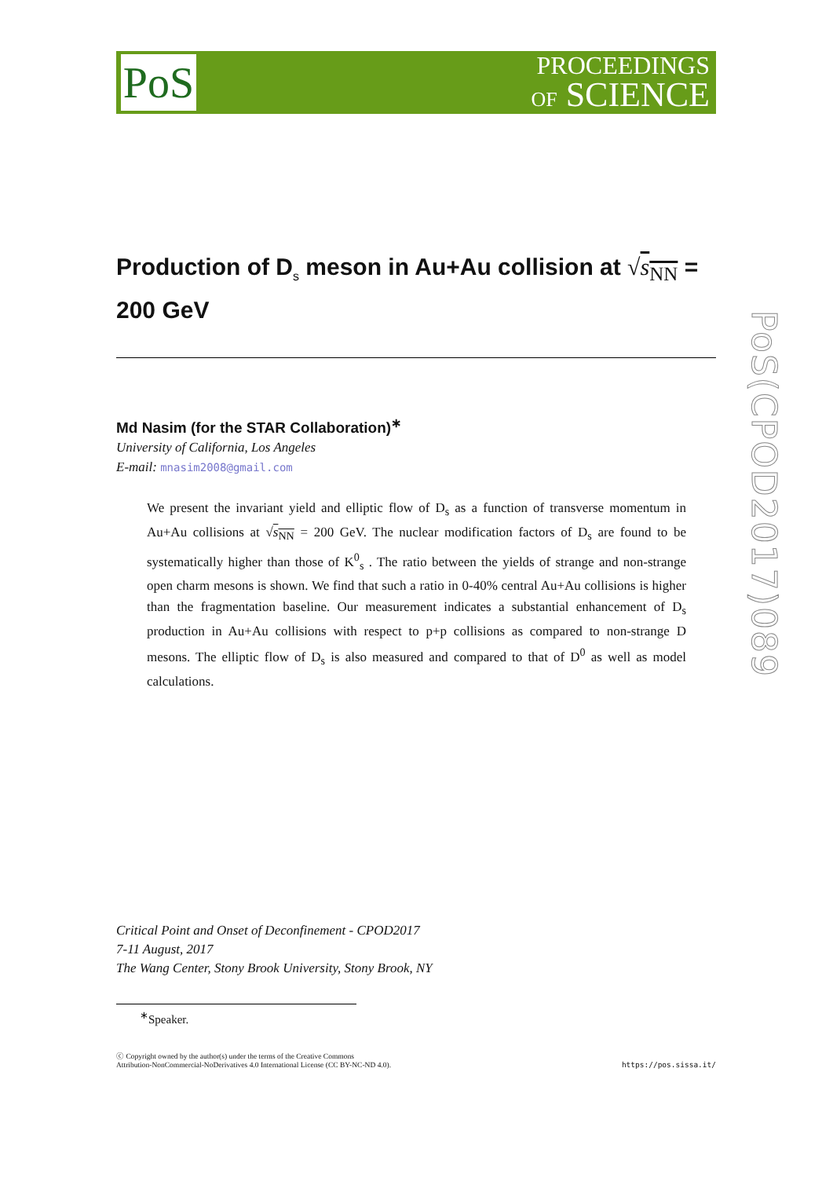PoS
PROCEEDINGS
OF SCIENCE
PoS(CPOD2017)089
Production of D<sub>s</sub> meson in Au+Au collision at √s<sub>NN</sub> = 200 GeV
Md Nasim (for the STAR Collaboration)<sup>∗</sup>
University of California, Los Angeles
E-mail: mnasim2008@gmail.com
We present the invariant yield and elliptic flow of D<sub>s</sub> as a function of transverse momentum in Au+Au collisions at √s<sub>NN</sub> = 200 GeV. The nuclear modification factors of D<sub>s</sub> are found to be systematically higher than those of K<sup>0</sup><sub>s</sub> . The ratio between the yields of strange and non-strange open charm mesons is shown. We find that such a ratio in 0-40% central Au+Au collisions is higher than the fragmentation baseline. Our measurement indicates a substantial enhancement of D<sub>s</sub> production in Au+Au collisions with respect to p+p collisions as compared to non-strange D mesons. The elliptic flow of D<sub>s</sub> is also measured and compared to that of D<sup>0</sup> as well as model calculations.
Critical Point and Onset of Deconfinement - CPOD2017
7-11 August, 2017
The Wang Center, Stony Brook University, Stony Brook, NY
<sup>∗</sup>Speaker.
ⓒ Copyright owned by the author(s) under the terms of the Creative Commons
Attribution-NonCommercial-NoDerivatives 4.0 International License (CC BY-NC-ND 4.0).
https://pos.sissa.it/